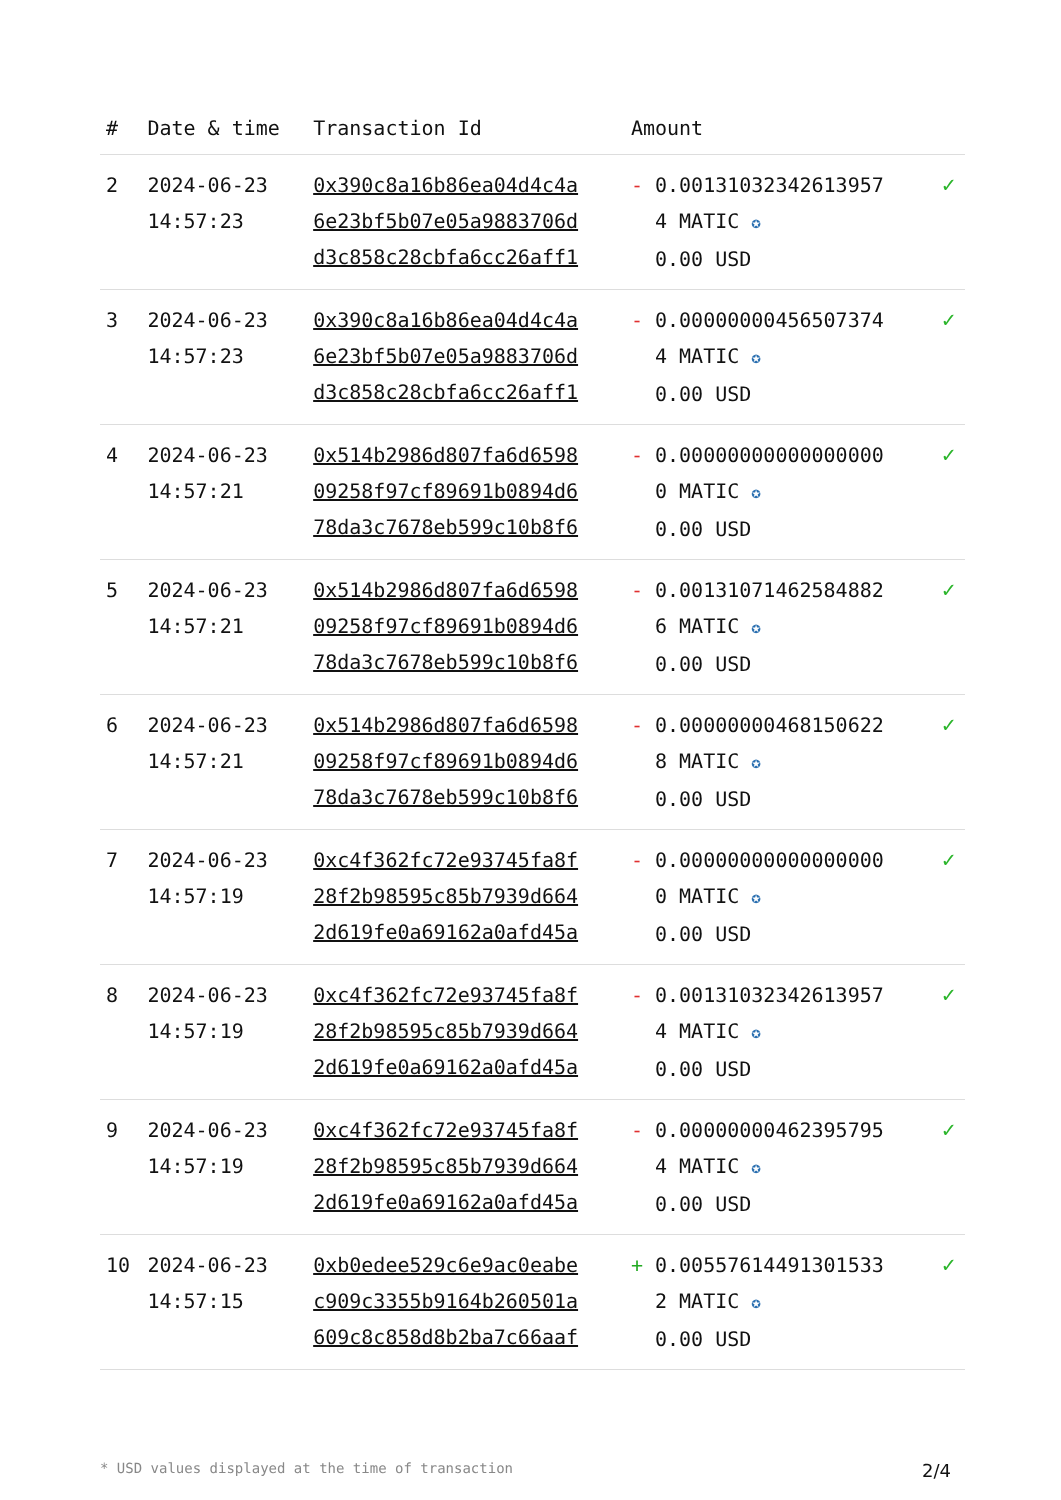| # | Date & time | Transaction Id | Amount | |
| --- | --- | --- | --- | --- |
| 2 | 2024-06-23 14:57:23 | 0x390c8a16b86ea04d4c4a 6e23bf5b07e05a9883706d d3c858c28cbfa6cc26aff1 | - 0.001310323426139574 MATIC ✪ 0.00 USD | ✓ |
| 3 | 2024-06-23 14:57:23 | 0x390c8a16b86ea04d4c4a 6e23bf5b07e05a9883706d d3c858c28cbfa6cc26aff1 | - 0.000000004565073744 MATIC ✪ 0.00 USD | ✓ |
| 4 | 2024-06-23 14:57:21 | 0x514b2986d807fa6d6598 09258f97cf89691b0894d6 78da3c7678eb599c10b8f6 | - 0.000000000000000000 MATIC ✪ 0.00 USD | ✓ |
| 5 | 2024-06-23 14:57:21 | 0x514b2986d807fa6d6598 09258f97cf89691b0894d6 78da3c7678eb599c10b8f6 | - 0.001310714625848826 MATIC ✪ 0.00 USD | ✓ |
| 6 | 2024-06-23 14:57:21 | 0x514b2986d807fa6d6598 09258f97cf89691b0894d6 78da3c7678eb599c10b8f6 | - 0.000000004681506228 MATIC ✪ 0.00 USD | ✓ |
| 7 | 2024-06-23 14:57:19 | 0xc4f362fc72e93745fa8f 28f2b98595c85b7939d664 2d619fe0a69162a0afd45a | - 0.000000000000000000 MATIC ✪ 0.00 USD | ✓ |
| 8 | 2024-06-23 14:57:19 | 0xc4f362fc72e93745fa8f 28f2b98595c85b7939d664 2d619fe0a69162a0afd45a | - 0.001310323426139574 MATIC ✪ 0.00 USD | ✓ |
| 9 | 2024-06-23 14:57:19 | 0xc4f362fc72e93745fa8f 28f2b98595c85b7939d664 2d619fe0a69162a0afd45a | - 0.000000004623957954 MATIC ✪ 0.00 USD | ✓ |
| 10 | 2024-06-23 14:57:15 | 0xb0edee529c6e9ac0eabe c909c3355b9164b260501a 609c8c858d8b2ba7c66aaf | + 0.005576144913015332 MATIC ✪ 0.00 USD | ✓ |
* USD values displayed at the time of transaction 2/4